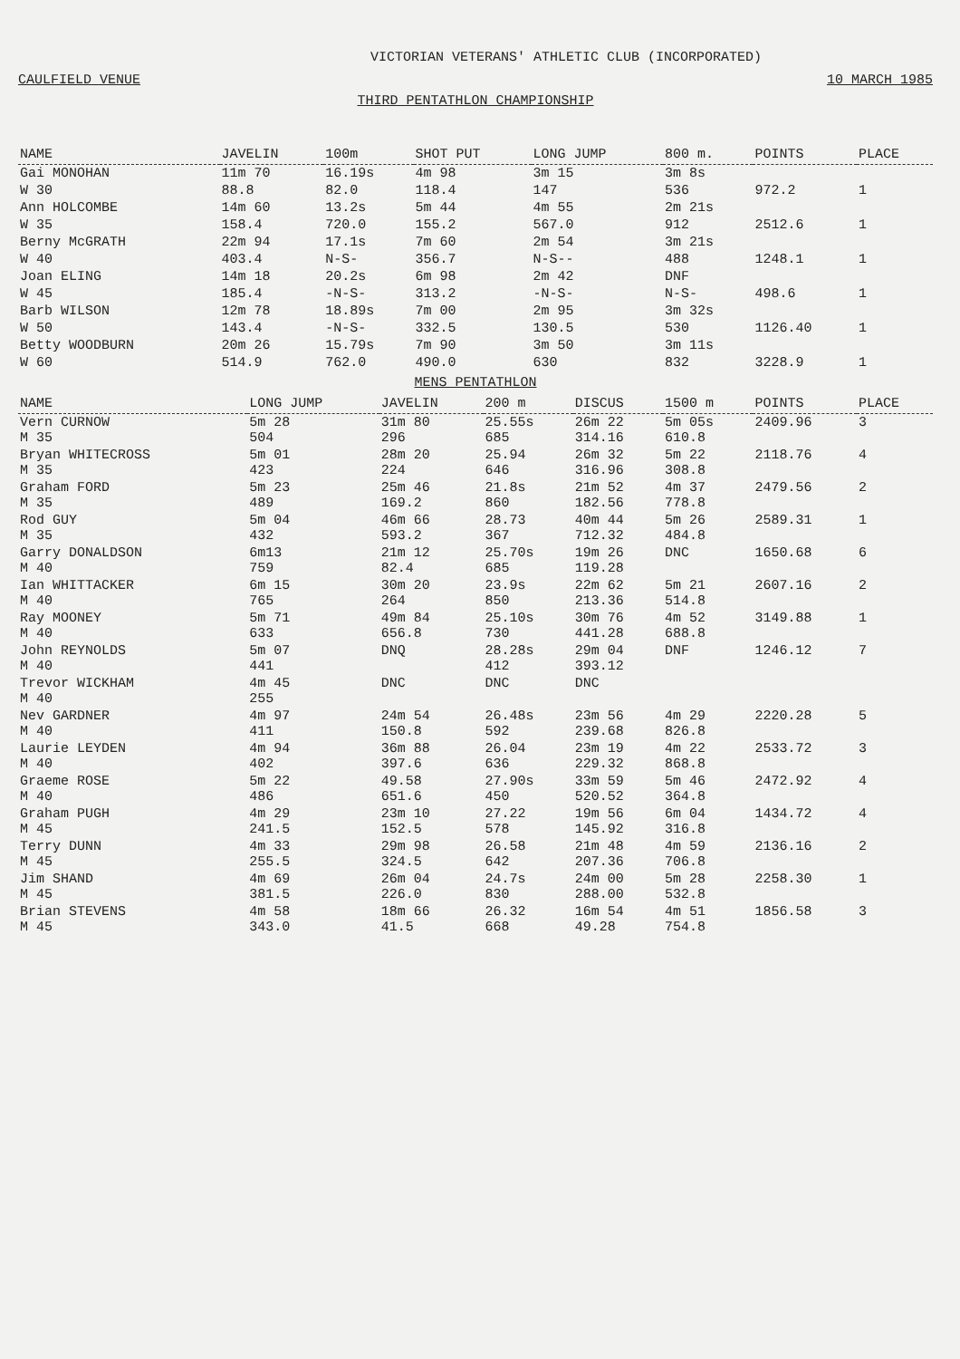VICTORIAN VETERANS' ATHLETIC CLUB (INCORPORATED)
CAULFIELD VENUE 10 MARCH 1985
THIRD PENTATHLON CHAMPIONSHIP
| NAME | JAVELIN | 100m | SHOT PUT | LONG JUMP | 800 m. | POINTS | PLACE |
| --- | --- | --- | --- | --- | --- | --- | --- |
| Gai MONOHAN | 11m 70 | 16.19s | 4m 98 | 3m 15 | 3m 8s | | |
| W 30 | 88.8 | 82.0 | 118.4 | 147 | 536 | 972.2 | 1 |
| Ann HOLCOMBE | 14m 60 | 13.2s | 5m 44 | 4m 55 | 2m 21s | | |
| W 35 | 158.4 | 720.0 | 155.2 | 567.0 | 912 | 2512.6 | 1 |
| Berny McGRATH | 22m 94 | 17.1s | 7m 60 | 2m 54 | 3m 21s | | |
| W 40 | 403.4 | N-S- | 356.7 | N-S-- | 488 | 1248.1 | 1 |
| Joan ELING | 14m 18 | 20.2s | 6m 98 | 2m 42 | DNF | | |
| W 45 | 185.4 | -N-S- | 313.2 | -N-S- | N-S- | 498.6 | 1 |
| Barb WILSON | 12m 78 | 18.89s | 7m 00 | 2m 95 | 3m 32s | | |
| W 50 | 143.4 | -N-S- | 332.5 | 130.5 | 530 | 1126.40 | 1 |
| Betty WOODBURN | 20m 26 | 15.79s | 7m 90 | 3m 50 | 3m 11s | | |
| W 60 | 514.9 | 762.0 | 490.0 | 630 | 832 | 3228.9 | 1 |
MENS PENTATHLON
| NAME | LONG JUMP | JAVELIN | 200 m | DISCUS | 1500 m | POINTS | PLACE |
| --- | --- | --- | --- | --- | --- | --- | --- |
| Vern CURNOW M 35 | 5m 28 504 | 31m 80 296 | 25.55s 685 | 26m 22 314.16 | 5m 05s 610.8 | 2409.96 | 3 |
| Bryan WHITECROSS M 35 | 5m 01 423 | 28m 20 224 | 25.94 646 | 26m 32 316.96 | 5m 22 308.8 | 2118.76 | 4 |
| Graham FORD M 35 | 5m 23 489 | 25m 46 169.2 | 21.8s 860 | 21m 52 182.56 | 4m 37 778.8 | 2479.56 | 2 |
| Rod GUY M 35 | 5m 04 432 | 46m 66 593.2 | 28.73 367 | 40m 44 712.32 | 5m 26 484.8 | 2589.31 | 1 |
| Garry DONALDSON M 40 | 6m13 759 | 21m 12 82.4 | 25.70s 685 | 19m 26 119.28 | DNC | 1650.68 | 6 |
| Ian WHITTACKER M 40 | 6m 15 765 | 30m 20 264 | 23.9s 850 | 22m 62 213.36 | 5m 21 514.8 | 2607.16 | 2 |
| Ray MOONEY M 40 | 5m 71 633 | 49m 84 656.8 | 25.10s 730 | 30m 76 441.28 | 4m 52 688.8 | 3149.88 | 1 |
| John REYNOLDS M 40 | 5m 07 441 | DNQ | 28.28s 412 | 29m 04 393.12 | DNF | 1246.12 | 7 |
| Trevor WICKHAM M 40 | 4m 45 255 | DNC | DNC | DNC | | | |
| Nev GARDNER M 40 | 4m 97 411 | 24m 54 150.8 | 26.48s 592 | 23m 56 239.68 | 4m 29 826.8 | 2220.28 | 5 |
| Laurie LEYDEN M 40 | 4m 94 402 | 36m 88 397.6 | 26.04 636 | 23m 19 229.32 | 4m 22 868.8 | 2533.72 | 3 |
| Graeme ROSE M 40 | 5m 22 486 | 49.58 651.6 | 27.90s 450 | 33m 59 520.52 | 5m 46 364.8 | 2472.92 | 4 |
| Graham PUGH M 45 | 4m 29 241.5 | 23m 10 152.5 | 27.22 578 | 19m 56 145.92 | 6m 04 316.8 | 1434.72 | 4 |
| Terry DUNN M 45 | 4m 33 255.5 | 29m 98 324.5 | 26.58 642 | 21m 48 207.36 | 4m 59 706.8 | 2136.16 | 2 |
| Jim SHAND M 45 | 4m 69 381.5 | 26m 04 226.0 | 24.7s 830 | 24m 00 288.00 | 5m 28 532.8 | 2258.30 | 1 |
| Brian STEVENS M 45 | 4m 58 343.0 | 18m 66 41.5 | 26.32 668 | 16m 54 49.28 | 4m 51 754.8 | 1856.58 | 3 |